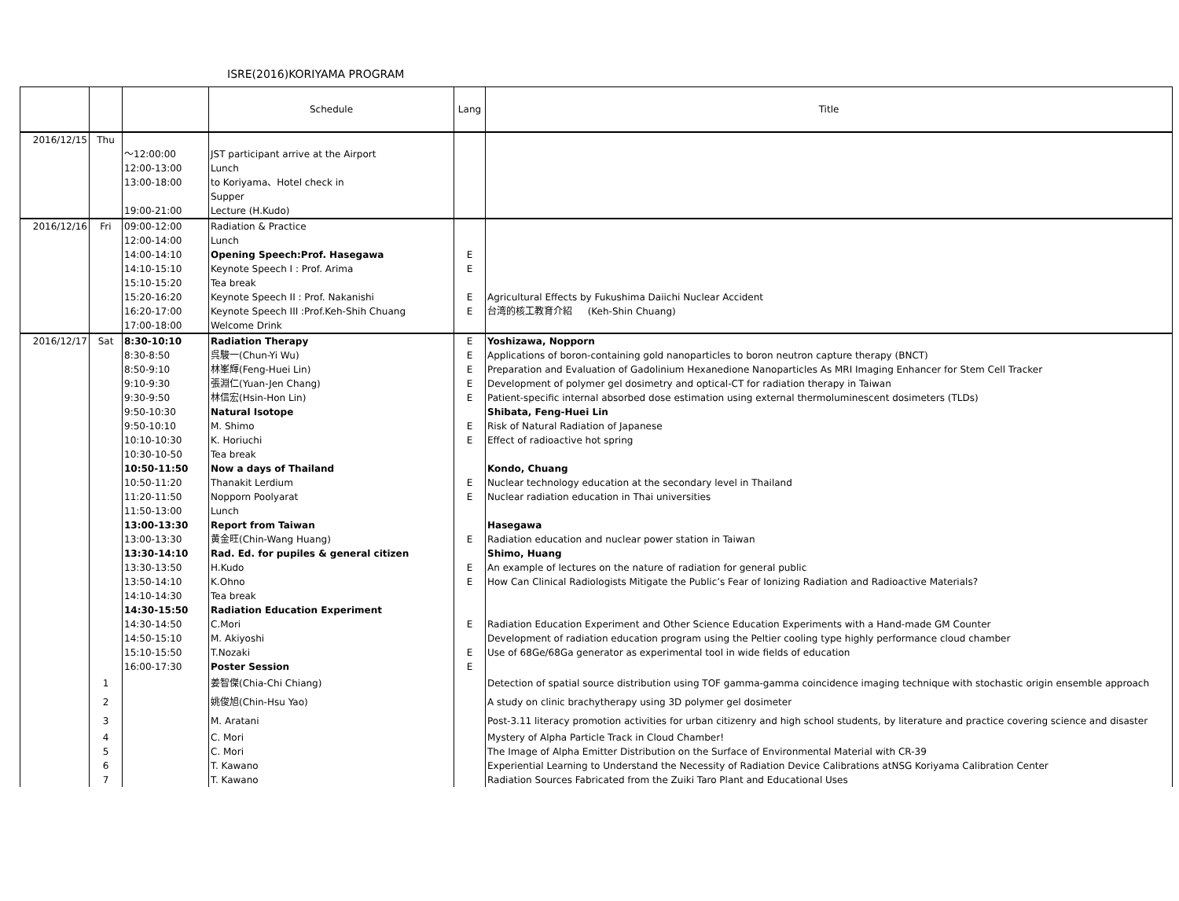ISRE(2016)KORIYAMA PROGRAM
| | | | Schedule | Lang | Title |
| --- | --- | --- | --- | --- | --- |
| 2016/12/15 | Thu | | | | |
| | | ～12:00:00 | JST participant arrive at the Airport | | |
| | | 12:00-13:00 | Lunch | | |
| | | 13:00-18:00 | to Koriyama、Hotel check in | | |
| | | | Supper | | |
| | | 19:00-21:00 | Lecture (H.Kudo) | | |
| 2016/12/16 | Fri | 09:00-12:00 | Radiation & Practice | | |
| | | 12:00-14:00 | Lunch | | |
| | | 14:00-14:10 | Opening Speech:Prof. Hasegawa | E | |
| | | 14:10-15:10 | Keynote Speech I : Prof. Arima | E | |
| | | 15:10-15:20 | Tea break | | |
| | | 15:20-16:20 | Keynote Speech II : Prof. Nakanishi | E | Agricultural Effects by Fukushima Daiichi Nuclear Accident |
| | | 16:20-17:00 | Keynote Speech III :Prof.Keh-Shih Chuang | E | 台湾的核工教育介紹 (Keh-Shin Chuang) |
| | | 17:00-18:00 | Welcome Drink | | |
| 2016/12/17 | Sat | 8:30-10:10 | Radiation Therapy | E | Yoshizawa, Nopporn |
| | | 8:30-8:50 | 呉駿一(Chun-Yi Wu) | E | Applications of boron-containing gold nanoparticles to boron neutron capture therapy (BNCT) |
| | | 8:50-9:10 | 林峯輝(Feng-Huei Lin) | E | Preparation and Evaluation of Gadolinium Hexanedione Nanoparticles As MRI Imaging Enhancer for Stem Cell Tracker |
| | | 9:10-9:30 | 張淵仁(Yuan-Jen Chang) | E | Development of polymer gel dosimetry and optical-CT for radiation therapy in Taiwan |
| | | 9:30-9:50 | 林信宏(Hsin-Hon Lin) | E | Patient-specific internal absorbed dose estimation using external thermoluminescent dosimeters (TLDs) |
| | | 9:50-10:30 | Natural Isotope | | Shibata, Feng-Huei Lin |
| | | 9:50-10:10 | M. Shimo | E | Risk of Natural Radiation of Japanese |
| | | 10:10-10:30 | K. Horiuchi | E | Effect of radioactive hot spring |
| | | 10:30-10-50 | Tea break | | |
| | | 10:50-11:50 | Now a days of Thailand | | Kondo, Chuang |
| | | 10:50-11:20 | Thanakit Lerdium | E | Nuclear technology education at the secondary level in Thailand |
| | | 11:20-11:50 | Nopporn Poolyarat | E | Nuclear radiation education in Thai universities |
| | | 11:50-13:00 | Lunch | | |
| | | 13:00-13:30 | Report from Taiwan | | Hasegawa |
| | | 13:00-13:30 | 黄金旺(Chin-Wang Huang) | E | Radiation education and nuclear power station in Taiwan |
| | | 13:30-14:10 | Rad. Ed. for pupiles & general citizen | | Shimo, Huang |
| | | 13:30-13:50 | H.Kudo | E | An example of lectures on the nature of radiation for general public |
| | | 13:50-14:10 | K.Ohno | E | How Can Clinical Radiologists Mitigate the Public’s Fear of Ionizing Radiation and Radioactive Materials? |
| | | 14:10-14:30 | Tea break | | |
| | | 14:30-15:50 | Radiation Education Experiment | | |
| | | 14:30-14:50 | C.Mori | E | Radiation Education Experiment and Other Science Education Experiments with a Hand-made GM Counter |
| | | 14:50-15:10 | M. Akiyoshi | | Development of radiation education program using the Peltier cooling type highly performance cloud chamber |
| | | 15:10-15:50 | T.Nozaki | E | Use of 68Ge/68Ga generator as experimental tool in wide fields of education |
| | | 16:00-17:30 | Poster Session | E | |
| | 1 | | 姜智傑(Chia-Chi Chiang) | | Detection of spatial source distribution using TOF gamma-gamma coincidence imaging technique with stochastic origin ensemble approach |
| | 2 | | 姚俊旭(Chin-Hsu Yao) | | A study on clinic brachytherapy using 3D polymer gel dosimeter |
| | 3 | | M. Aratani | | Post-3.11 literacy promotion activities for urban citizenry and high school students, by literature and practice covering science and disaster |
| | 4 | | C. Mori | | Mystery of Alpha Particle Track in Cloud Chamber! |
| | 5 | | C. Mori | | The Image of Alpha Emitter Distribution on the Surface of Environmental Material with CR-39 |
| | 6 | | T. Kawano | | Experiential Learning to Understand the Necessity of Radiation Device Calibrations atNSG Koriyama Calibration Center |
| | 7 | | T. Kawano | | Radiation Sources Fabricated from the Zuiki Taro Plant and Educational Uses |